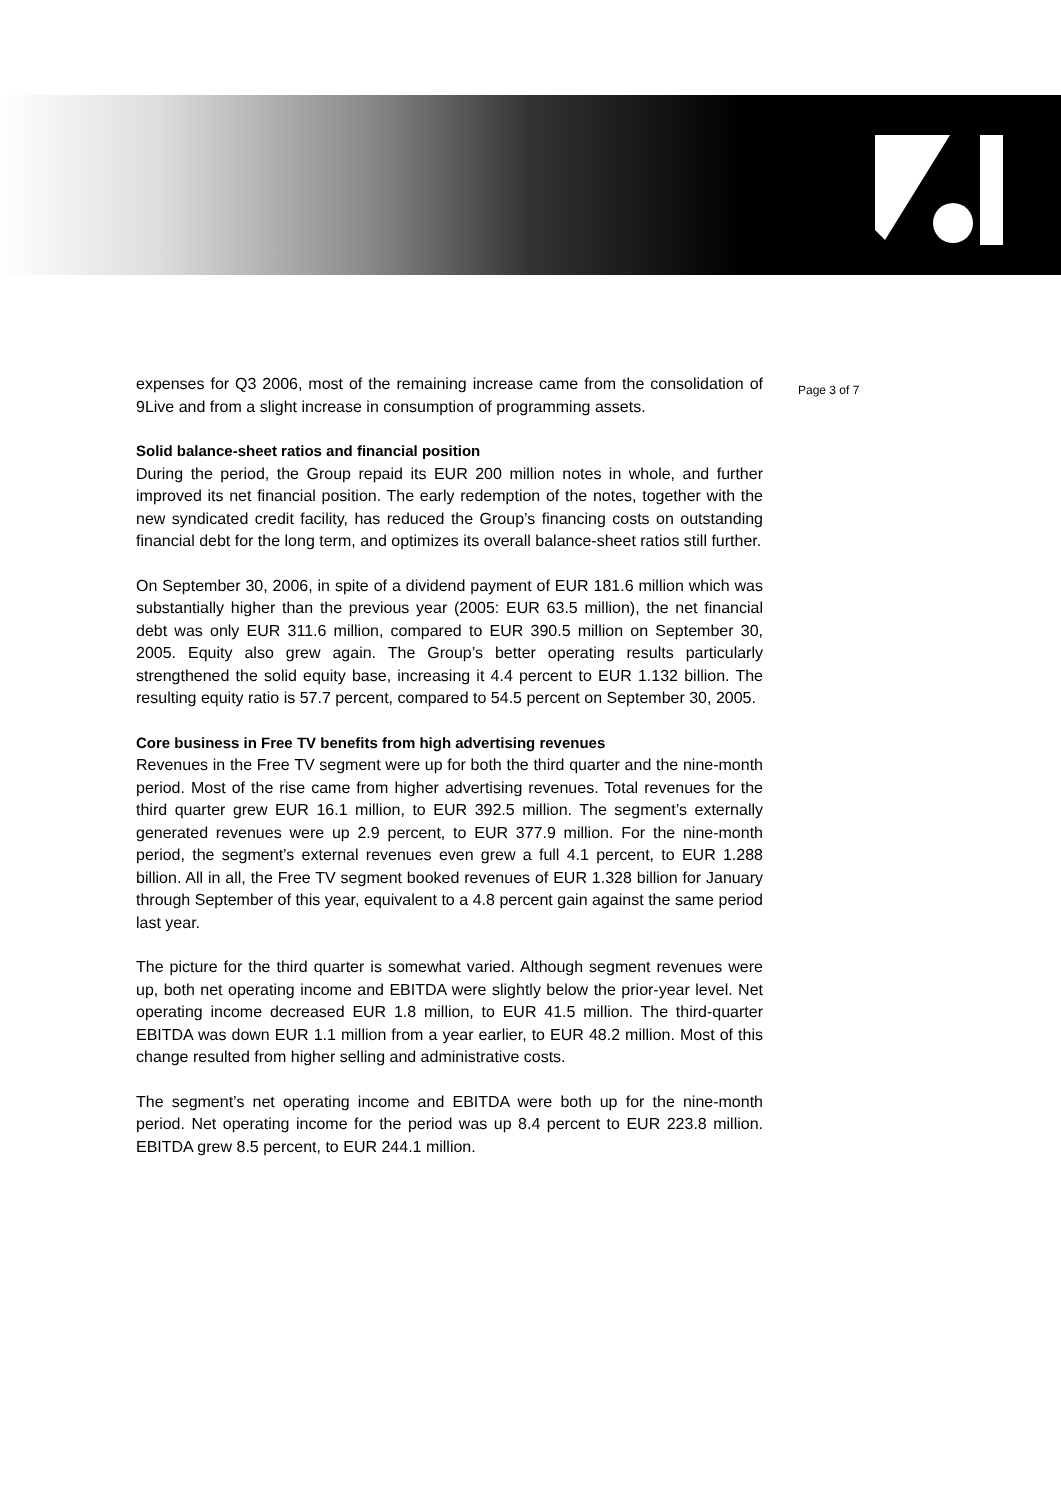expenses for Q3 2006, most of the remaining increase came from the consolidation of 9Live and from a slight increase in consumption of programming assets.
Solid balance-sheet ratios and financial position
During the period, the Group repaid its EUR 200 million notes in whole, and further improved its net financial position. The early redemption of the notes, together with the new syndicated credit facility, has reduced the Group’s financing costs on outstanding financial debt for the long term, and optimizes its overall balance-sheet ratios still further.
On September 30, 2006, in spite of a dividend payment of EUR 181.6 million which was substantially higher than the previous year (2005: EUR 63.5 million), the net financial debt was only EUR 311.6 million, compared to EUR 390.5 million on September 30, 2005. Equity also grew again. The Group’s better operating results particularly strengthened the solid equity base, increasing it 4.4 percent to EUR 1.132 billion. The resulting equity ratio is 57.7 percent, compared to 54.5 percent on September 30, 2005.
Core business in Free TV benefits from high advertising revenues
Revenues in the Free TV segment were up for both the third quarter and the nine-month period. Most of the rise came from higher advertising revenues. Total revenues for the third quarter grew EUR 16.1 million, to EUR 392.5 million. The segment’s externally generated revenues were up 2.9 percent, to EUR 377.9 million. For the nine-month period, the segment’s external revenues even grew a full 4.1 percent, to EUR 1.288 billion. All in all, the Free TV segment booked revenues of EUR 1.328 billion for January through September of this year, equivalent to a 4.8 percent gain against the same period last year.
The picture for the third quarter is somewhat varied. Although segment revenues were up, both net operating income and EBITDA were slightly below the prior-year level. Net operating income decreased EUR 1.8 million, to EUR 41.5 million. The third-quarter EBITDA was down EUR 1.1 million from a year earlier, to EUR 48.2 million. Most of this change resulted from higher selling and administrative costs.
The segment’s net operating income and EBITDA were both up for the nine-month period. Net operating income for the period was up 8.4 percent to EUR 223.8 million. EBITDA grew 8.5 percent, to EUR 244.1 million.
Page 3 of 7